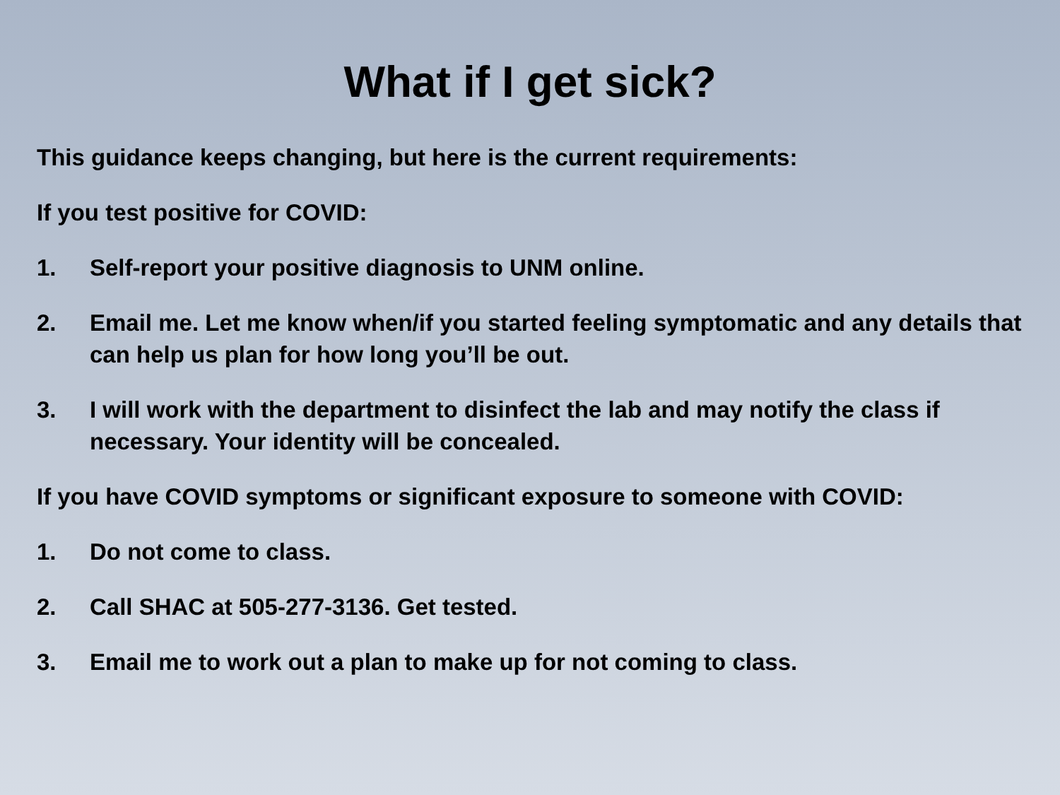What if I get sick?
This guidance keeps changing, but here is the current requirements:
If you test positive for COVID:
1. Self-report your positive diagnosis to UNM online.
2. Email me. Let me know when/if you started feeling symptomatic and any details that can help us plan for how long you’ll be out.
3. I will work with the department to disinfect the lab and may notify the class if necessary. Your identity will be concealed.
If you have COVID symptoms or significant exposure to someone with COVID:
1. Do not come to class.
2. Call SHAC at 505-277-3136. Get tested.
3. Email me to work out a plan to make up for not coming to class.